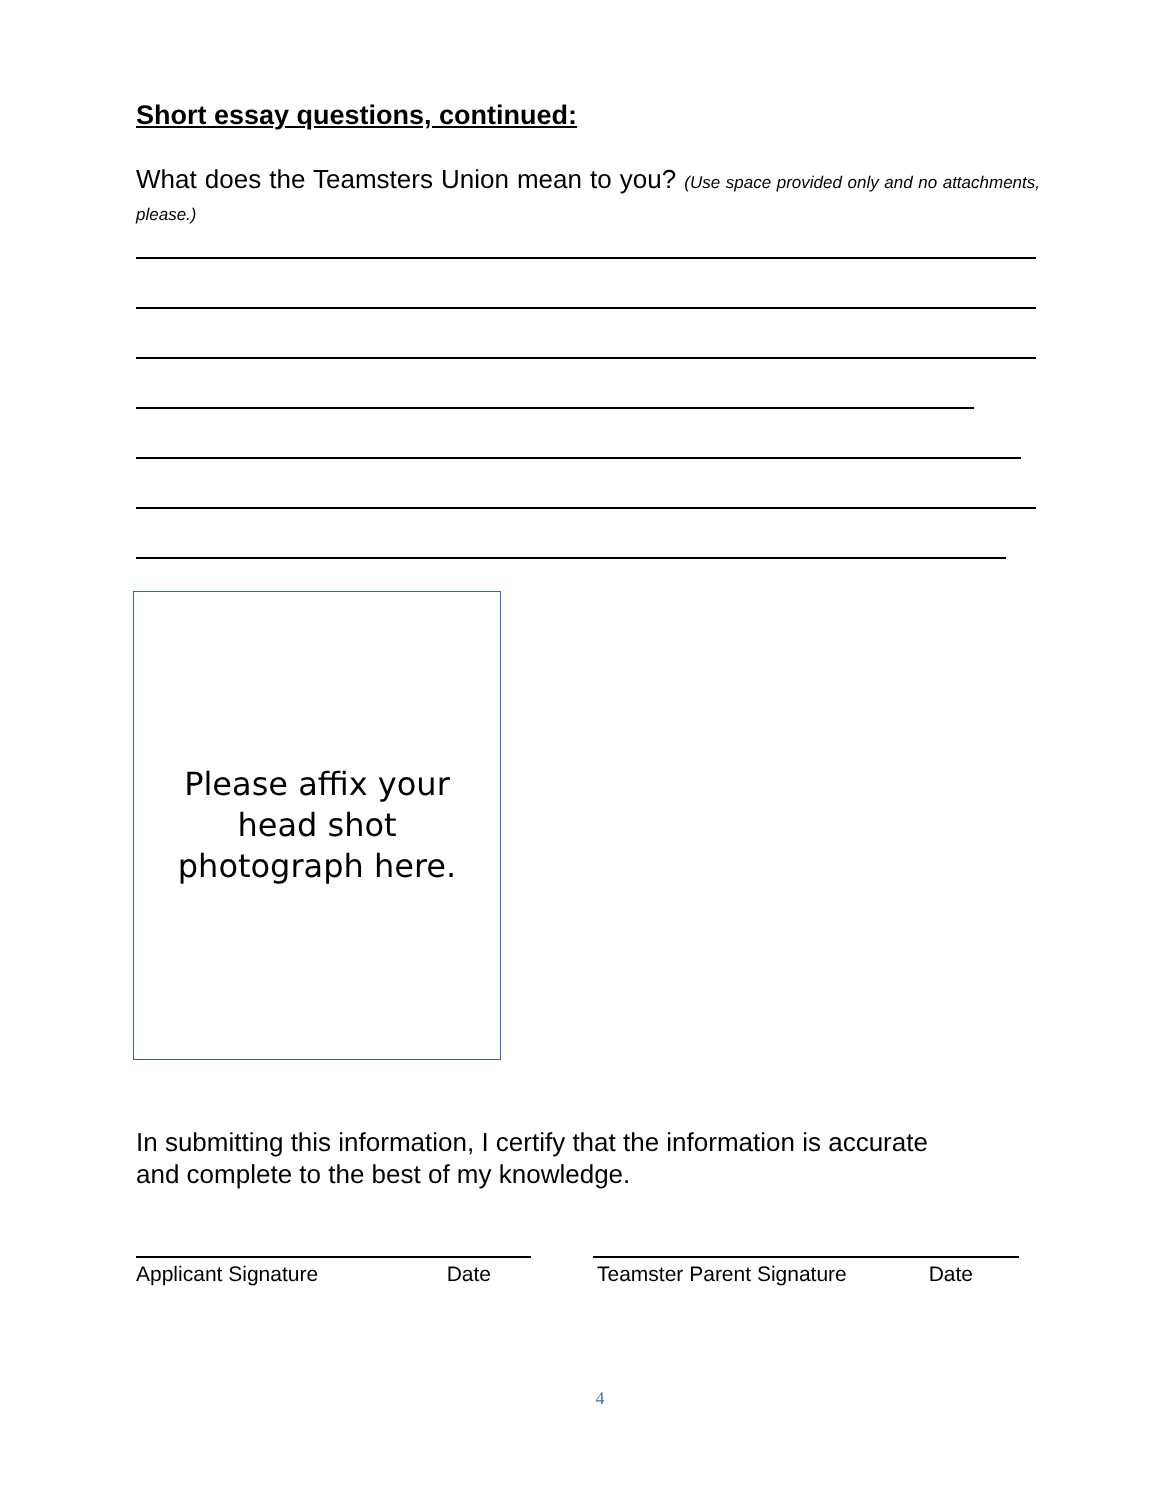Short essay questions, continued:
What does the Teamsters Union mean to you? (Use space provided only and no attachments, please.)
Please affix your
head shot
photograph here.
In submitting this information, I certify that the information is accurate
and complete to the best of my knowledge.
Applicant Signature Date Teamster Parent Signature Date
4